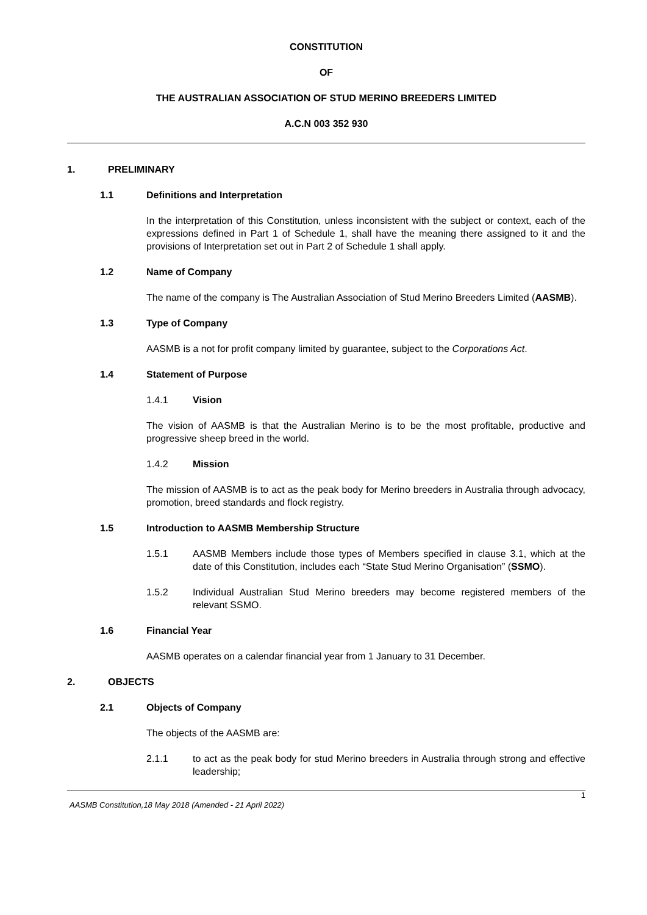CONSTITUTION
OF
THE AUSTRALIAN ASSOCIATION OF STUD MERINO BREEDERS LIMITED
A.C.N 003 352 930
1. PRELIMINARY
1.1 Definitions and Interpretation
In the interpretation of this Constitution, unless inconsistent with the subject or context, each of the expressions defined in Part 1 of Schedule 1, shall have the meaning there assigned to it and the provisions of Interpretation set out in Part 2 of Schedule 1 shall apply.
1.2 Name of Company
The name of the company is The Australian Association of Stud Merino Breeders Limited (AASMB).
1.3 Type of Company
AASMB is a not for profit company limited by guarantee, subject to the Corporations Act.
1.4 Statement of Purpose
1.4.1 Vision
The vision of AASMB is that the Australian Merino is to be the most profitable, productive and progressive sheep breed in the world.
1.4.2 Mission
The mission of AASMB is to act as the peak body for Merino breeders in Australia through advocacy, promotion, breed standards and flock registry.
1.5 Introduction to AASMB Membership Structure
1.5.1 AASMB Members include those types of Members specified in clause 3.1, which at the date of this Constitution, includes each “State Stud Merino Organisation” (SSMO).
1.5.2 Individual Australian Stud Merino breeders may become registered members of the relevant SSMO.
1.6 Financial Year
AASMB operates on a calendar financial year from 1 January to 31 December.
2. OBJECTS
2.1 Objects of Company
The objects of the AASMB are:
2.1.1 to act as the peak body for stud Merino breeders in Australia through strong and effective leadership;
1
AASMB Constitution,18 May 2018 (Amended - 21 April 2022)